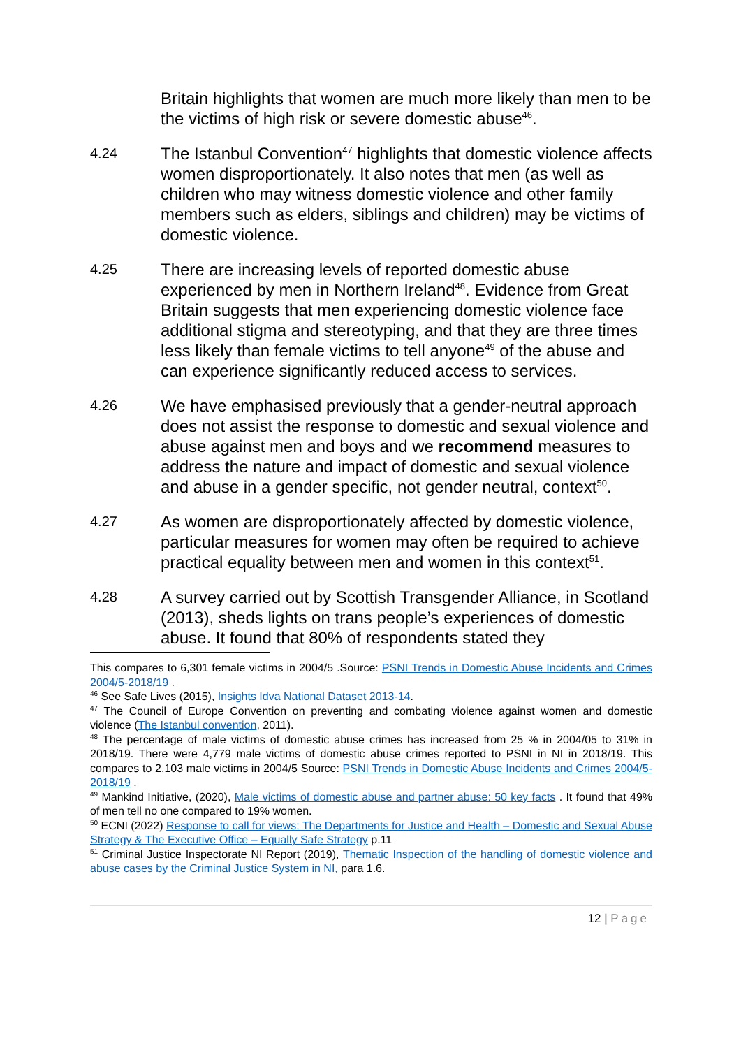Britain highlights that women are much more likely than men to be the victims of high risk or severe domestic abuse<sup>46</sup>.
4.24
The Istanbul Convention<sup>47</sup> highlights that domestic violence affects women disproportionately. It also notes that men (as well as children who may witness domestic violence and other family members such as elders, siblings and children) may be victims of domestic violence.
4.25
There are increasing levels of reported domestic abuse experienced by men in Northern Ireland<sup>48</sup>. Evidence from Great Britain suggests that men experiencing domestic violence face additional stigma and stereotyping, and that they are three times less likely than female victims to tell anyone<sup>49</sup> of the abuse and can experience significantly reduced access to services.
4.26
We have emphasised previously that a gender-neutral approach does not assist the response to domestic and sexual violence and abuse against men and boys and we recommend measures to address the nature and impact of domestic and sexual violence and abuse in a gender specific, not gender neutral, context<sup>50</sup>.
4.27
As women are disproportionately affected by domestic violence, particular measures for women may often be required to achieve practical equality between men and women in this context<sup>51</sup>.
4.28
A survey carried out by Scottish Transgender Alliance, in Scotland (2013), sheds lights on trans people’s experiences of domestic abuse. It found that 80% of respondents stated they
This compares to 6,301 female victims in 2004/5 .Source: PSNI Trends in Domestic Abuse Incidents and Crimes 2004/5-2018/19 .
<sup>46</sup> See Safe Lives (2015), Insights Idva National Dataset 2013-14.
<sup>47</sup> The Council of Europe Convention on preventing and combating violence against women and domestic violence (The Istanbul convention, 2011).
<sup>48</sup> The percentage of male victims of domestic abuse crimes has increased from 25 % in 2004/05 to 31% in 2018/19. There were 4,779 male victims of domestic abuse crimes reported to PSNI in NI in 2018/19. This compares to 2,103 male victims in 2004/5 Source: PSNI Trends in Domestic Abuse Incidents and Crimes 2004/5-2018/19 .
<sup>49</sup> Mankind Initiative, (2020), Male victims of domestic abuse and partner abuse: 50 key facts . It found that 49% of men tell no one compared to 19% women.
<sup>50</sup> ECNI (2022) Response to call for views: The Departments for Justice and Health – Domestic and Sexual Abuse Strategy & The Executive Office – Equally Safe Strategy p.11
<sup>51</sup> Criminal Justice Inspectorate NI Report (2019), Thematic Inspection of the handling of domestic violence and abuse cases by the Criminal Justice System in NI, para 1.6.
12 | Page